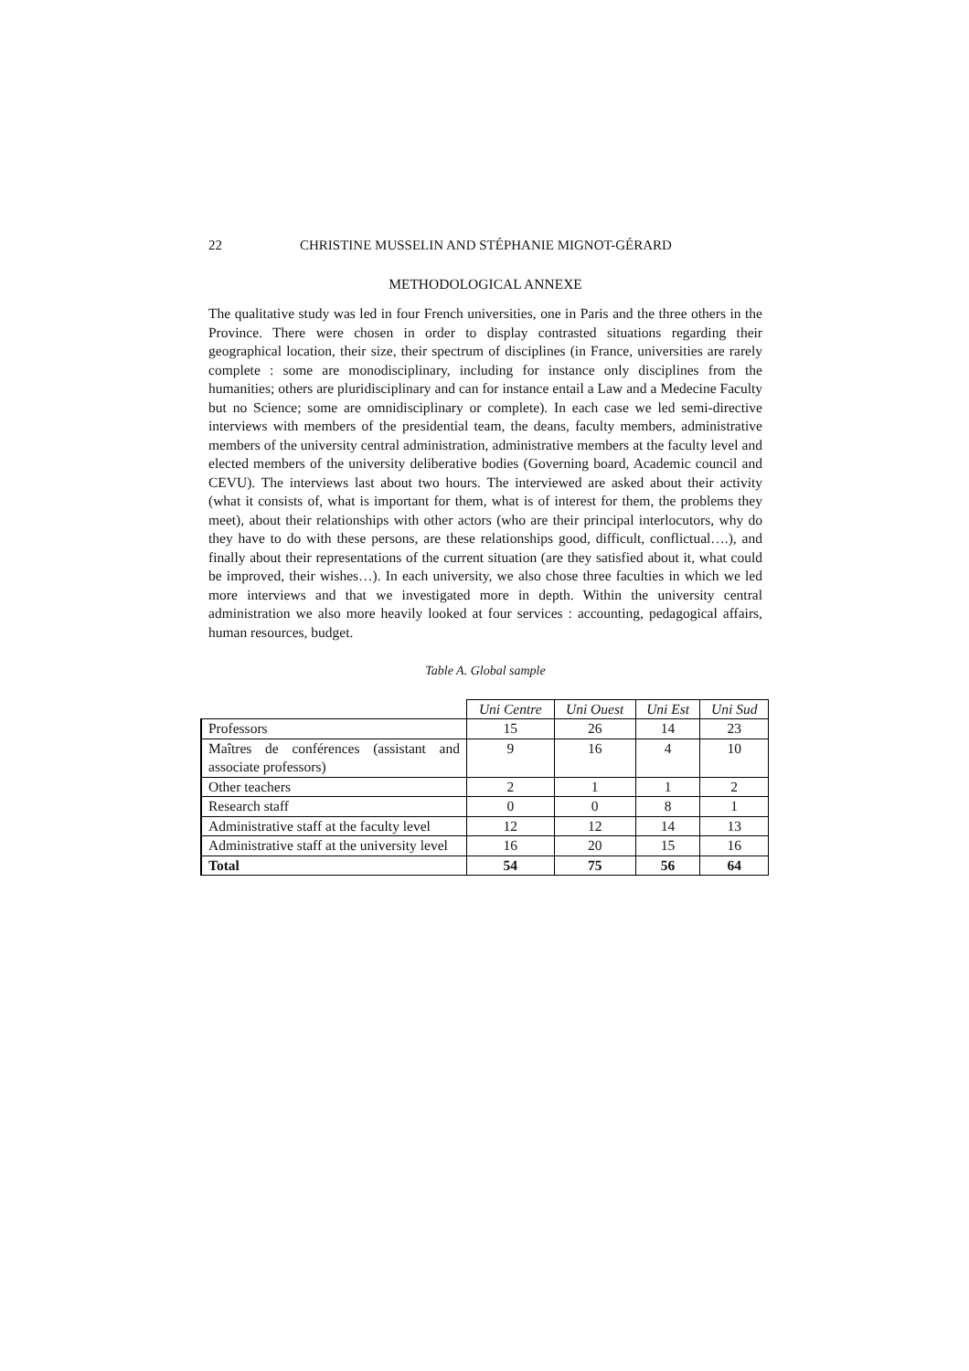22 CHRISTINE MUSSELIN AND STÉPHANIE MIGNOT-GÉRARD
METHODOLOGICAL ANNEXE
The qualitative study was led in four French universities, one in Paris and the three others in the Province. There were chosen in order to display contrasted situations regarding their geographical location, their size, their spectrum of disciplines (in France, universities are rarely complete : some are monodisciplinary, including for instance only disciplines from the humanities; others are pluridisciplinary and can for instance entail a Law and a Medecine Faculty but no Science; some are omnidisciplinary or complete). In each case we led semi-directive interviews with members of the presidential team, the deans, faculty members, administrative members of the university central administration, administrative members at the faculty level and elected members of the university deliberative bodies (Governing board, Academic council and CEVU). The interviews last about two hours. The interviewed are asked about their activity (what it consists of, what is important for them, what is of interest for them, the problems they meet), about their relationships with other actors (who are their principal interlocutors, why do they have to do with these persons, are these relationships good, difficult, conflictual….), and finally about their representations of the current situation (are they satisfied about it, what could be improved, their wishes…). In each university, we also chose three faculties in which we led more interviews and that we investigated more in depth. Within the university central administration we also more heavily looked at four services : accounting, pedagogical affairs, human resources, budget.
Table A. Global sample
| | Uni Centre | Uni Ouest | Uni Est | Uni Sud |
| Professors | 15 | 26 | 14 | 23 |
| Maîtres de conférences (assistant and associate professors) | 9 | 16 | 4 | 10 |
| Other teachers | 2 | 1 | 1 | 2 |
| Research staff | 0 | 0 | 8 | 1 |
| Administrative staff at the faculty level | 12 | 12 | 14 | 13 |
| Administrative staff at the university level | 16 | 20 | 15 | 16 |
| Total | 54 | 75 | 56 | 64 |